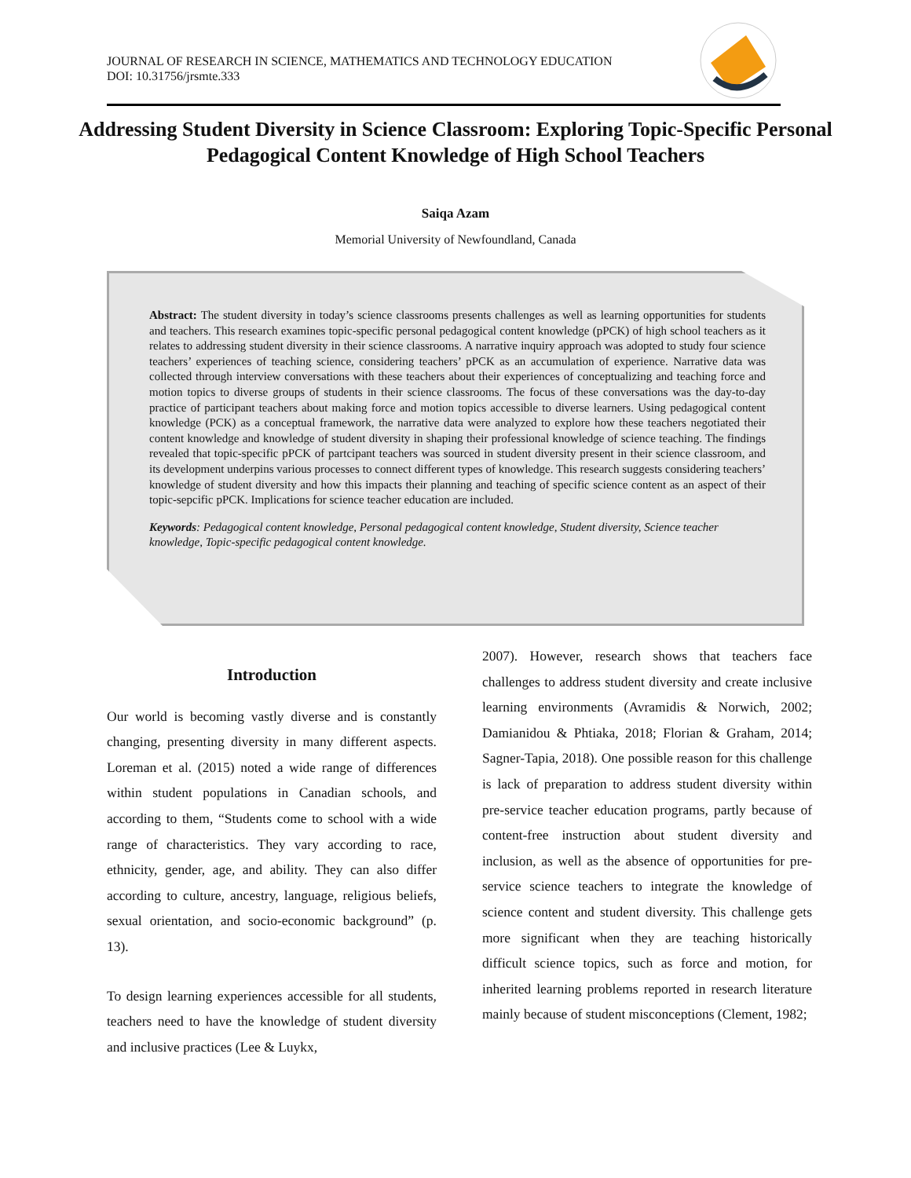JOURNAL OF RESEARCH IN SCIENCE, MATHEMATICS AND TECHNOLOGY EDUCATION
DOI: 10.31756/jrsmte.333
Addressing Student Diversity in Science Classroom: Exploring Topic-Specific Personal Pedagogical Content Knowledge of High School Teachers
Saiqa Azam
Memorial University of Newfoundland, Canada
Abstract: The student diversity in today’s science classrooms presents challenges as well as learning opportunities for students and teachers. This research examines topic-specific personal pedagogical content knowledge (pPCK) of high school teachers as it relates to addressing student diversity in their science classrooms. A narrative inquiry approach was adopted to study four science teachers’ experiences of teaching science, considering teachers’ pPCK as an accumulation of experience. Narrative data was collected through interview conversations with these teachers about their experiences of conceptualizing and teaching force and motion topics to diverse groups of students in their science classrooms. The focus of these conversations was the day-to-day practice of participant teachers about making force and motion topics accessible to diverse learners. Using pedagogical content knowledge (PCK) as a conceptual framework, the narrative data were analyzed to explore how these teachers negotiated their content knowledge and knowledge of student diversity in shaping their professional knowledge of science teaching. The findings revealed that topic-specific pPCK of partcipant teachers was sourced in student diversity present in their science classroom, and its development underpins various processes to connect different types of knowledge. This research suggests considering teachers’ knowledge of student diversity and how this impacts their planning and teaching of specific science content as an aspect of their topic-sepcific pPCK. Implications for science teacher education are included.
Keywords: Pedagogical content knowledge, Personal pedagogical content knowledge, Student diversity, Science teacher knowledge, Topic-specific pedagogical content knowledge.
Introduction
Our world is becoming vastly diverse and is constantly changing, presenting diversity in many different aspects. Loreman et al. (2015) noted a wide range of differences within student populations in Canadian schools, and according to them, “Students come to school with a wide range of characteristics. They vary according to race, ethnicity, gender, age, and ability. They can also differ according to culture, ancestry, language, religious beliefs, sexual orientation, and socio-economic background” (p. 13).
To design learning experiences accessible for all students, teachers need to have the knowledge of student diversity and inclusive practices (Lee & Luykx,
2007). However, research shows that teachers face challenges to address student diversity and create inclusive learning environments (Avramidis & Norwich, 2002; Damianidou & Phtiaka, 2018; Florian & Graham, 2014; Sagner-Tapia, 2018). One possible reason for this challenge is lack of preparation to address student diversity within pre-service teacher education programs, partly because of content-free instruction about student diversity and inclusion, as well as the absence of opportunities for pre-service science teachers to integrate the knowledge of science content and student diversity. This challenge gets more significant when they are teaching historically difficult science topics, such as force and motion, for inherited learning problems reported in research literature mainly because of student misconceptions (Clement, 1982;